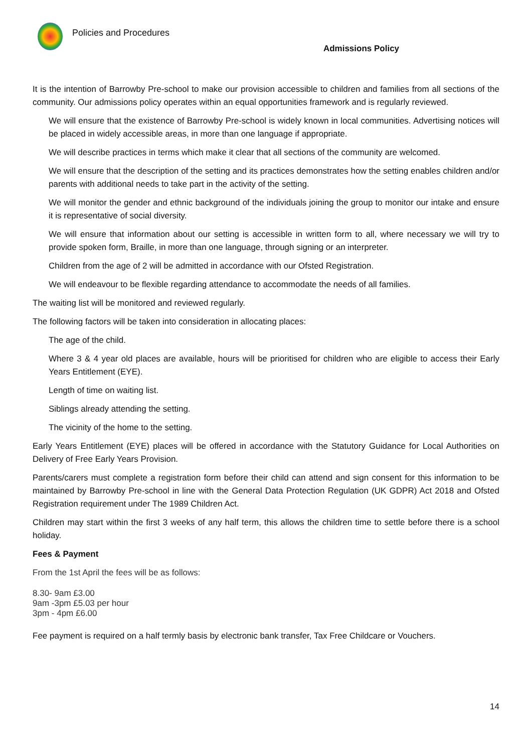Policies and Procedures
Admissions Policy
It is the intention of Barrowby Pre-school to make our provision accessible to children and families from all sections of the community. Our admissions policy operates within an equal opportunities framework and is regularly reviewed.
We will ensure that the existence of Barrowby Pre-school is widely known in local communities. Advertising notices will be placed in widely accessible areas, in more than one language if appropriate.
We will describe practices in terms which make it clear that all sections of the community are welcomed.
We will ensure that the description of the setting and its practices demonstrates how the setting enables children and/or parents with additional needs to take part in the activity of the setting.
We will monitor the gender and ethnic background of the individuals joining the group to monitor our intake and ensure it is representative of social diversity.
We will ensure that information about our setting is accessible in written form to all, where necessary we will try to provide spoken form, Braille, in more than one language, through signing or an interpreter.
Children from the age of 2 will be admitted in accordance with our Ofsted Registration.
We will endeavour to be flexible regarding attendance to accommodate the needs of all families.
The waiting list will be monitored and reviewed regularly.
The following factors will be taken into consideration in allocating places:
The age of the child.
Where 3 & 4 year old places are available, hours will be prioritised for children who are eligible to access their Early Years Entitlement (EYE).
Length of time on waiting list.
Siblings already attending the setting.
The vicinity of the home to the setting.
Early Years Entitlement (EYE) places will be offered in accordance with the Statutory Guidance for Local Authorities on Delivery of Free Early Years Provision.
Parents/carers must complete a registration form before their child can attend and sign consent for this information to be maintained by Barrowby Pre-school in line with the General Data Protection Regulation (UK GDPR) Act 2018 and Ofsted Registration requirement under The 1989 Children Act.
Children may start within the first 3 weeks of any half term, this allows the children time to settle before there is a school holiday.
Fees & Payment
From the 1st April the fees will be as follows:
8.30- 9am £3.00
9am -3pm £5.03 per hour
3pm - 4pm £6.00
Fee payment is required on a half termly basis by electronic bank transfer, Tax Free Childcare or Vouchers.
14